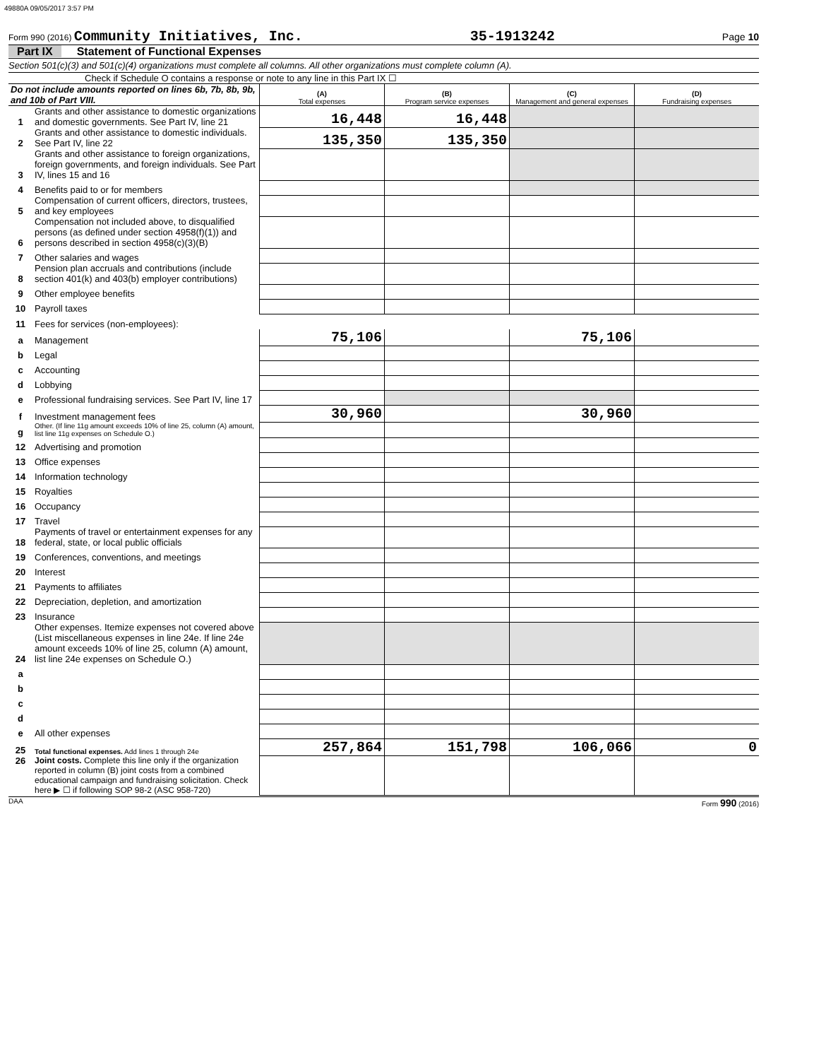49880A 09/05/2017 3:57 PM
Form 990 (2016) Community Initiatives, Inc. 35-1913242 Page 10
Part IX Statement of Functional Expenses
Section 501(c)(3) and 501(c)(4) organizations must complete all columns. All other organizations must complete column (A).
Check if Schedule O contains a response or note to any line in this Part IX ☐
| Do not include amounts reported on lines 6b, 7b, 8b, 9b, and 10b of Part VIII. | | (A) Total expenses | (B) Program service expenses | (C) Management and general expenses | (D) Fundraising expenses |
| --- | --- | --- | --- | --- | --- |
| 1 | Grants and other assistance to domestic organizations and domestic governments. See Part IV, line 21 | 16,448 | 16,448 | | |
| 2 | Grants and other assistance to domestic individuals. See Part IV, line 22 | 135,350 | 135,350 | | |
| 3 | Grants and other assistance to foreign organizations, foreign governments, and foreign individuals. See Part IV, lines 15 and 16 | | | | |
| 4 | Benefits paid to or for members | | | | |
| 5 | Compensation of current officers, directors, trustees, and key employees | | | | |
| 6 | Compensation not included above, to disqualified persons (as defined under section 4958(f)(1)) and persons described in section 4958(c)(3)(B) | | | | |
| 7 | Other salaries and wages | | | | |
| 8 | Pension plan accruals and contributions (include section 401(k) and 403(b) employer contributions) | | | | |
| 9 | Other employee benefits | | | | |
| 10 | Payroll taxes | | | | |
| 11 | Fees for services (non-employees): | | | | |
| a | Management | 75,106 | | 75,106 | |
| b | Legal | | | | |
| c | Accounting | | | | |
| d | Lobbying | | | | |
| e | Professional fundraising services. See Part IV, line 17 | | | | |
| f | Investment management fees | 30,960 | | 30,960 | |
| g | Other. (If line 11g amount exceeds 10% of line 25, column (A) amount, list line 11g expenses on Schedule O.) | | | | |
| 12 | Advertising and promotion | | | | |
| 13 | Office expenses | | | | |
| 14 | Information technology | | | | |
| 15 | Royalties | | | | |
| 16 | Occupancy | | | | |
| 17 | Travel | | | | |
| 18 | Payments of travel or entertainment expenses for any federal, state, or local public officials | | | | |
| 19 | Conferences, conventions, and meetings | | | | |
| 20 | Interest | | | | |
| 21 | Payments to affiliates | | | | |
| 22 | Depreciation, depletion, and amortization | | | | |
| 23 | Insurance | | | | |
| 24 | Other expenses. Itemize expenses not covered above (List miscellaneous expenses in line 24e. If line 24e amount exceeds 10% of line 25, column (A) amount, list line 24e expenses on Schedule O.) | | | | |
| a | | | | | |
| b | | | | | |
| c | | | | | |
| d | | | | | |
| e | All other expenses | | | | |
| 25 | Total functional expenses. Add lines 1 through 24e | 257,864 | 151,798 | 106,066 | 0 |
| 26 | Joint costs. Complete this line only if the organization reported in column (B) joint costs from a combined educational campaign and fundraising solicitation. Check here ▶ ☐ if following SOP 98-2 (ASC 958-720) | | | | |
DAA Form 990 (2016)